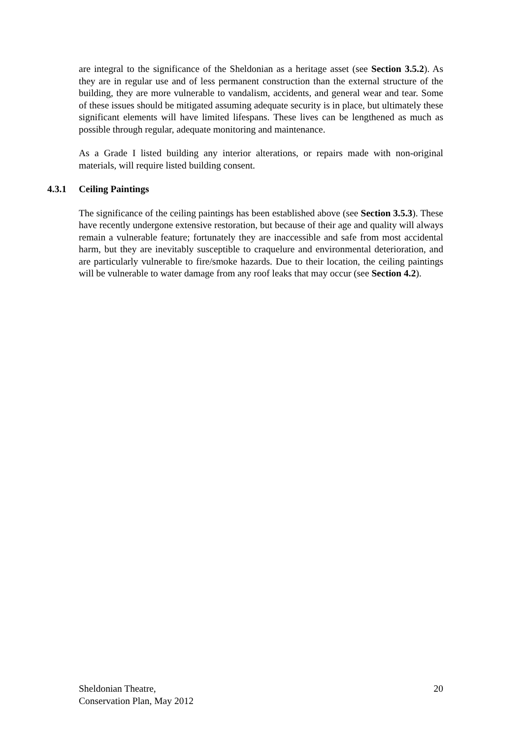are integral to the significance of the Sheldonian as a heritage asset (see Section 3.5.2). As they are in regular use and of less permanent construction than the external structure of the building, they are more vulnerable to vandalism, accidents, and general wear and tear. Some of these issues should be mitigated assuming adequate security is in place, but ultimately these significant elements will have limited lifespans. These lives can be lengthened as much as possible through regular, adequate monitoring and maintenance.
As a Grade I listed building any interior alterations, or repairs made with non-original materials, will require listed building consent.
4.3.1 Ceiling Paintings
The significance of the ceiling paintings has been established above (see Section 3.5.3). These have recently undergone extensive restoration, but because of their age and quality will always remain a vulnerable feature; fortunately they are inaccessible and safe from most accidental harm, but they are inevitably susceptible to craquelure and environmental deterioration, and are particularly vulnerable to fire/smoke hazards. Due to their location, the ceiling paintings will be vulnerable to water damage from any roof leaks that may occur (see Section 4.2).
Sheldonian Theatre,
Conservation Plan, May 2012
20